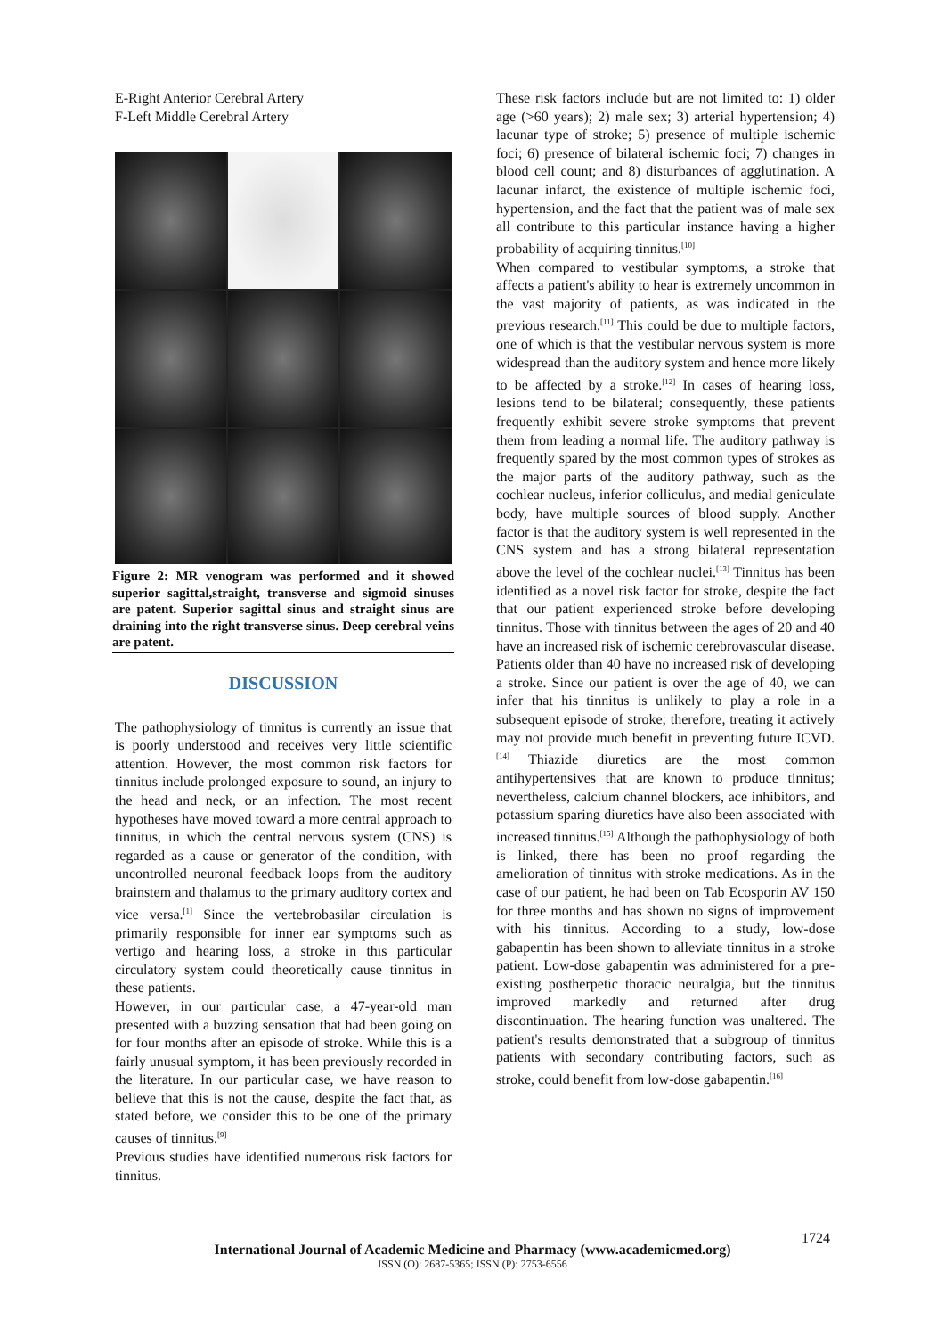E-Right Anterior Cerebral Artery
F-Left Middle Cerebral Artery
Figure 2: MR venogram was performed and it showed superior sagittal,straight, transverse and sigmoid sinuses are patent. Superior sagittal sinus and straight sinus are draining into the right transverse sinus. Deep cerebral veins are patent.
DISCUSSION
The pathophysiology of tinnitus is currently an issue that is poorly understood and receives very little scientific attention. However, the most common risk factors for tinnitus include prolonged exposure to sound, an injury to the head and neck, or an infection. The most recent hypotheses have moved toward a more central approach to tinnitus, in which the central nervous system (CNS) is regarded as a cause or generator of the condition, with uncontrolled neuronal feedback loops from the auditory brainstem and thalamus to the primary auditory cortex and vice versa.<sup>[1]</sup> Since the vertebrobasilar circulation is primarily responsible for inner ear symptoms such as vertigo and hearing loss, a stroke in this particular circulatory system could theoretically cause tinnitus in these patients.
However, in our particular case, a 47-year-old man presented with a buzzing sensation that had been going on for four months after an episode of stroke. While this is a fairly unusual symptom, it has been previously recorded in the literature. In our particular case, we have reason to believe that this is not the cause, despite the fact that, as stated before, we consider this to be one of the primary causes of tinnitus.<sup>[9]</sup>
Previous studies have identified numerous risk factors for tinnitus.
These risk factors include but are not limited to: 1) older age (>60 years); 2) male sex; 3) arterial hypertension; 4) lacunar type of stroke; 5) presence of multiple ischemic foci; 6) presence of bilateral ischemic foci; 7) changes in blood cell count; and 8) disturbances of agglutination. A lacunar infarct, the existence of multiple ischemic foci, hypertension, and the fact that the patient was of male sex all contribute to this particular instance having a higher probability of acquiring tinnitus.<sup>[10]</sup>
When compared to vestibular symptoms, a stroke that affects a patient's ability to hear is extremely uncommon in the vast majority of patients, as was indicated in the previous research.<sup>[11]</sup> This could be due to multiple factors, one of which is that the vestibular nervous system is more widespread than the auditory system and hence more likely to be affected by a stroke.<sup>[12]</sup> In cases of hearing loss, lesions tend to be bilateral; consequently, these patients frequently exhibit severe stroke symptoms that prevent them from leading a normal life. The auditory pathway is frequently spared by the most common types of strokes as the major parts of the auditory pathway, such as the cochlear nucleus, inferior colliculus, and medial geniculate body, have multiple sources of blood supply. Another factor is that the auditory system is well represented in the CNS system and has a strong bilateral representation above the level of the cochlear nuclei.<sup>[13]</sup> Tinnitus has been identified as a novel risk factor for stroke, despite the fact that our patient experienced stroke before developing tinnitus. Those with tinnitus between the ages of 20 and 40 have an increased risk of ischemic cerebrovascular disease. Patients older than 40 have no increased risk of developing a stroke. Since our patient is over the age of 40, we can infer that his tinnitus is unlikely to play a role in a subsequent episode of stroke; therefore, treating it actively may not provide much benefit in preventing future ICVD.<sup>[14]</sup> Thiazide diuretics are the most common antihypertensives that are known to produce tinnitus; nevertheless, calcium channel blockers, ace inhibitors, and potassium sparing diuretics have also been associated with increased tinnitus.<sup>[15]</sup> Although the pathophysiology of both is linked, there has been no proof regarding the amelioration of tinnitus with stroke medications. As in the case of our patient, he had been on Tab Ecosporin AV 150 for three months and has shown no signs of improvement with his tinnitus. According to a study, low-dose gabapentin has been shown to alleviate tinnitus in a stroke patient. Low-dose gabapentin was administered for a pre-existing postherpetic thoracic neuralgia, but the tinnitus improved markedly and returned after drug discontinuation. The hearing function was unaltered. The patient's results demonstrated that a subgroup of tinnitus patients with secondary contributing factors, such as stroke, could benefit from low-dose gabapentin.<sup>[16]</sup>
1724
International Journal of Academic Medicine and Pharmacy (www.academicmed.org)
ISSN (O): 2687-5365; ISSN (P): 2753-6556